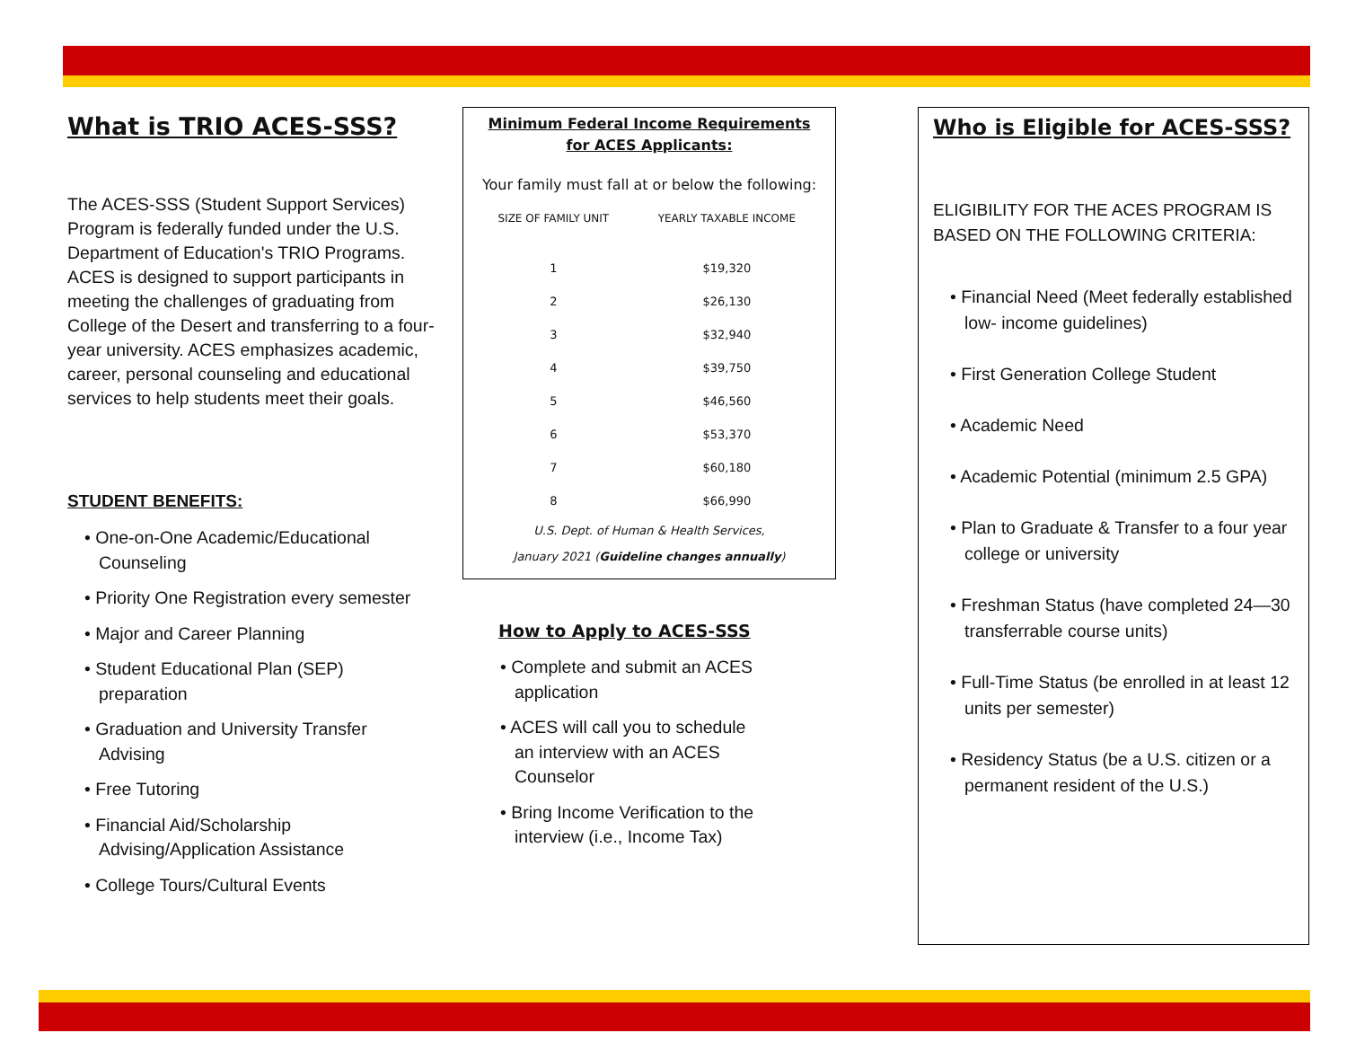What is TRIO ACES-SSS?
The ACES-SSS (Student Support Services) Program is federally funded under the U.S. Department of Education's TRIO Programs. ACES is designed to support participants in meeting the challenges of graduating from College of the Desert and transferring to a four-year university. ACES emphasizes academic, career, personal counseling and educational services to help students meet their goals.
STUDENT BENEFITS:
• One-on-One Academic/Educational Counseling
• Priority One Registration every semester
• Major and Career Planning
• Student Educational Plan (SEP) preparation
• Graduation and University Transfer Advising
• Free Tutoring
• Financial Aid/Scholarship Advising/Application Assistance
• College Tours/Cultural Events
Minimum Federal Income Requirements for ACES Applicants:
Your family must fall at or below the following:
| SIZE OF FAMILY UNIT | YEARLY TAXABLE INCOME |
| --- | --- |
| 1 | $19,320 |
| 2 | $26,130 |
| 3 | $32,940 |
| 4 | $39,750 |
| 5 | $46,560 |
| 6 | $53,370 |
| 7 | $60,180 |
| 8 | $66,990 |
U.S. Dept. of Human & Health Services,
January 2021 (Guideline changes annually)
How to Apply to ACES-SSS
• Complete and submit an ACES application
• ACES will call you to schedule an interview with an ACES Counselor
• Bring Income Verification to the interview (i.e., Income Tax)
Who is Eligible for ACES-SSS?
ELIGIBILITY FOR THE ACES PROGRAM IS BASED ON THE FOLLOWING CRITERIA:
• Financial Need (Meet federally established low- income guidelines)
• First Generation College Student
• Academic Need
• Academic Potential (minimum 2.5 GPA)
• Plan to Graduate & Transfer to a four year college or university
• Freshman Status (have completed 24—30 transferrable course units)
• Full-Time Status (be enrolled in at least 12 units per semester)
• Residency Status (be a U.S. citizen or a permanent resident of the U.S.)